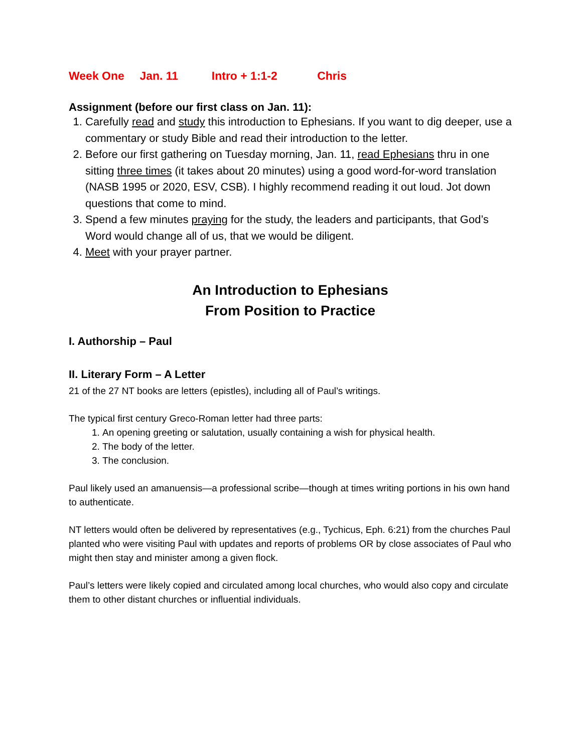Week One Jan. 11 Intro + 1:1-2 Chris
Assignment (before our first class on Jan. 11):
1. Carefully read and study this introduction to Ephesians. If you want to dig deeper, use a commentary or study Bible and read their introduction to the letter.
2. Before our first gathering on Tuesday morning, Jan. 11, read Ephesians thru in one sitting three times (it takes about 20 minutes) using a good word-for-word translation (NASB 1995 or 2020, ESV, CSB). I highly recommend reading it out loud. Jot down questions that come to mind.
3. Spend a few minutes praying for the study, the leaders and participants, that God’s Word would change all of us, that we would be diligent.
4. Meet with your prayer partner.
An Introduction to Ephesians
From Position to Practice
I. Authorship – Paul
II. Literary Form – A Letter
21 of the 27 NT books are letters (epistles), including all of Paul’s writings.
The typical first century Greco-Roman letter had three parts:
1. An opening greeting or salutation, usually containing a wish for physical health.
2. The body of the letter.
3. The conclusion.
Paul likely used an amanuensis—a professional scribe—though at times writing portions in his own hand to authenticate.
NT letters would often be delivered by representatives (e.g., Tychicus, Eph. 6:21) from the churches Paul planted who were visiting Paul with updates and reports of problems OR by close associates of Paul who might then stay and minister among a given flock.
Paul’s letters were likely copied and circulated among local churches, who would also copy and circulate them to other distant churches or influential individuals.